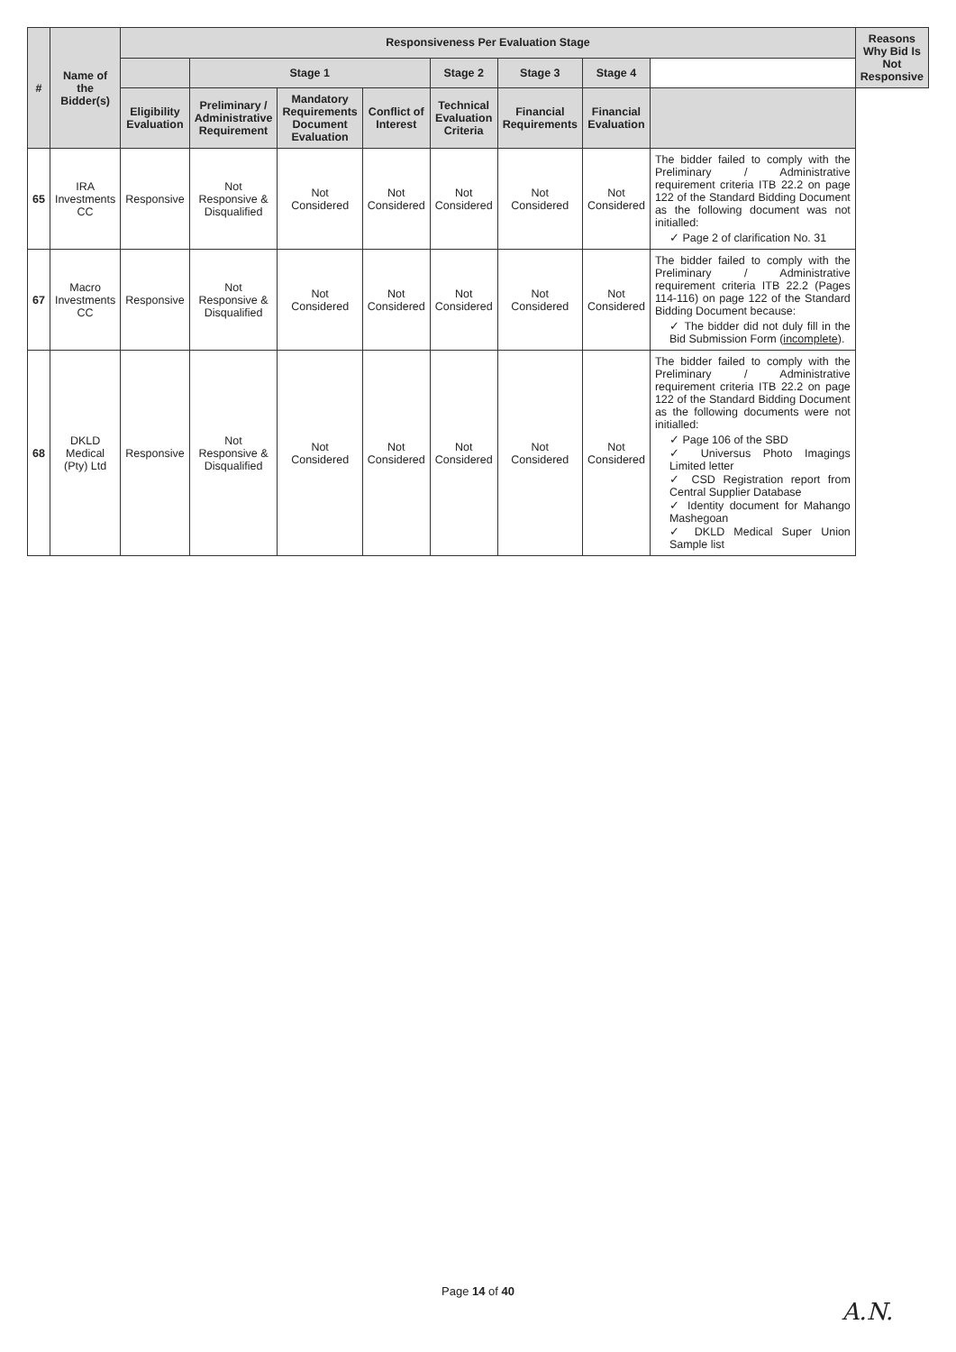| # | Name of the Bidder(s) | Responsiveness Per Evaluation Stage | | | | | | | | Reasons Why Bid Is Not Responsive |
| --- | --- | --- | --- | --- | --- | --- | --- | --- | --- | --- |
| | | | Stage 1 | | | Stage 2 | Stage 3 | Stage 4 | | |
| | | Eligibility Evaluation | Preliminary / Administrative Requirement | Mandatory Requirements Document Evaluation | Conflict of Interest | Technical Evaluation Criteria | Financial Requirements | Financial Evaluation | | |
| 65 | IRA Investments CC | Responsive | Not Responsive & Disqualified | Not Considered | Not Considered | Not Considered | Not Considered | Not Considered | The bidder failed to comply with the Preliminary / Administrative requirement criteria ITB 22.2 on page 122 of the Standard Bidding Document as the following document was not initialled: ✓ Page 2 of clarification No. 31 | |
| 67 | Macro Investments CC | Responsive | Not Responsive & Disqualified | Not Considered | Not Considered | Not Considered | Not Considered | Not Considered | The bidder failed to comply with the Preliminary / Administrative requirement criteria ITB 22.2 (Pages 114-116) on page 122 of the Standard Bidding Document because: ✓ The bidder did not duly fill in the Bid Submission Form ( incomplete ). | |
| 68 | DKLD Medical (Pty) Ltd | Responsive | Not Responsive & Disqualified | Not Considered | Not Considered | Not Considered | Not Considered | Not Considered | The bidder failed to comply with the Preliminary / Administrative requirement criteria ITB 22.2 on page 122 of the Standard Bidding Document as the following documents were not initialled: ✓ Page 106 of the SBD ✓ Universus Photo Imagings Limited letter ✓ CSD Registration report from Central Supplier Database ✓ Identity document for Mahango Mashegoan ✓ DKLD Medical Super Union Sample list | |
Page 14 of 40
A.N.